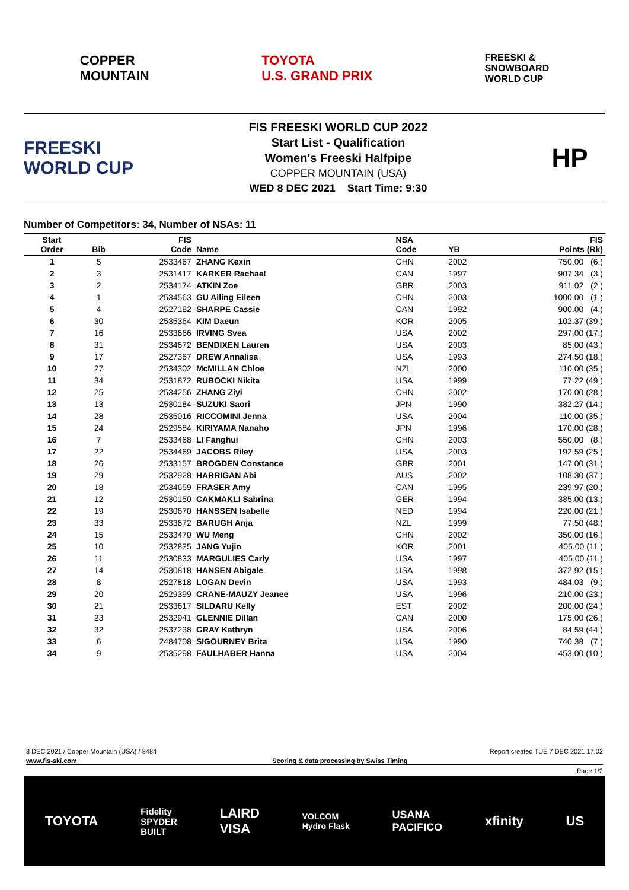COPPER
MOUNTAIN
TOYOTA
U.S. GRAND PRIX
FREESKI &
SNOWBOARD
WORLD CUP
FREESKI
WORLD CUP
FIS FREESKI WORLD CUP 2022
Start List - Qualification
Women's Freeski Halfpipe
COPPER MOUNTAIN (USA)
WED 8 DEC 2021 Start Time: 9:30
HP
Number of Competitors: 34, Number of NSAs: 11
| Start Order | Bib | FIS Code | Name | NSA Code | YB | FIS Points (Rk) |
| --- | --- | --- | --- | --- | --- | --- |
| 1 | 5 | 2533467 | ZHANG Kexin | CHN | 2002 | 750.00 (6.) |
| 2 | 3 | 2531417 | KARKER Rachael | CAN | 1997 | 907.34 (3.) |
| 3 | 2 | 2534174 | ATKIN Zoe | GBR | 2003 | 911.02 (2.) |
| 4 | 1 | 2534563 | GU Ailing Eileen | CHN | 2003 | 1000.00 (1.) |
| 5 | 4 | 2527182 | SHARPE Cassie | CAN | 1992 | 900.00 (4.) |
| 6 | 30 | 2535364 | KIM Daeun | KOR | 2005 | 102.37 (39.) |
| 7 | 16 | 2533666 | IRVING Svea | USA | 2002 | 297.00 (17.) |
| 8 | 31 | 2534672 | BENDIXEN Lauren | USA | 2003 | 85.00 (43.) |
| 9 | 17 | 2527367 | DREW Annalisa | USA | 1993 | 274.50 (18.) |
| 10 | 27 | 2534302 | McMILLAN Chloe | NZL | 2000 | 110.00 (35.) |
| 11 | 34 | 2531872 | RUBOCKI Nikita | USA | 1999 | 77.22 (49.) |
| 12 | 25 | 2534256 | ZHANG Ziyi | CHN | 2002 | 170.00 (28.) |
| 13 | 13 | 2530184 | SUZUKI Saori | JPN | 1990 | 382.27 (14.) |
| 14 | 28 | 2535016 | RICCOMINI Jenna | USA | 2004 | 110.00 (35.) |
| 15 | 24 | 2529584 | KIRIYAMA Nanaho | JPN | 1996 | 170.00 (28.) |
| 16 | 7 | 2533468 | LI Fanghui | CHN | 2003 | 550.00 (8.) |
| 17 | 22 | 2534469 | JACOBS Riley | USA | 2003 | 192.59 (25.) |
| 18 | 26 | 2533157 | BROGDEN Constance | GBR | 2001 | 147.00 (31.) |
| 19 | 29 | 2532928 | HARRIGAN Abi | AUS | 2002 | 108.30 (37.) |
| 20 | 18 | 2534659 | FRASER Amy | CAN | 1995 | 239.97 (20.) |
| 21 | 12 | 2530150 | CAKMAKLI Sabrina | GER | 1994 | 385.00 (13.) |
| 22 | 19 | 2530670 | HANSSEN Isabelle | NED | 1994 | 220.00 (21.) |
| 23 | 33 | 2533672 | BARUGH Anja | NZL | 1999 | 77.50 (48.) |
| 24 | 15 | 2533470 | WU Meng | CHN | 2002 | 350.00 (16.) |
| 25 | 10 | 2532825 | JANG Yujin | KOR | 2001 | 405.00 (11.) |
| 26 | 11 | 2530833 | MARGULIES Carly | USA | 1997 | 405.00 (11.) |
| 27 | 14 | 2530818 | HANSEN Abigale | USA | 1998 | 372.92 (15.) |
| 28 | 8 | 2527818 | LOGAN Devin | USA | 1993 | 484.03 (9.) |
| 29 | 20 | 2529399 | CRANE-MAUZY Jeanee | USA | 1996 | 210.00 (23.) |
| 30 | 21 | 2533617 | SILDARU Kelly | EST | 2002 | 200.00 (24.) |
| 31 | 23 | 2532941 | GLENNIE Dillan | CAN | 2000 | 175.00 (26.) |
| 32 | 32 | 2537238 | GRAY Kathryn | USA | 2006 | 84.59 (44.) |
| 33 | 6 | 2484708 | SIGOURNEY Brita | USA | 1990 | 740.38 (7.) |
| 34 | 9 | 2535298 | FAULHABER Hanna | USA | 2004 | 453.00 (10.) |
8 DEC 2021 / Copper Mountain (USA) / 8484 Report created TUE 7 DEC 2021 17:02
www.fis-ski.com Scoring & data processing by Swiss Timing
Page 1/2
TOYOTA Fidelity
SPYDER
BUILT LAIRD
VISA VOLCOM
Hydro Flask USANA
PACIFICO xfinity US